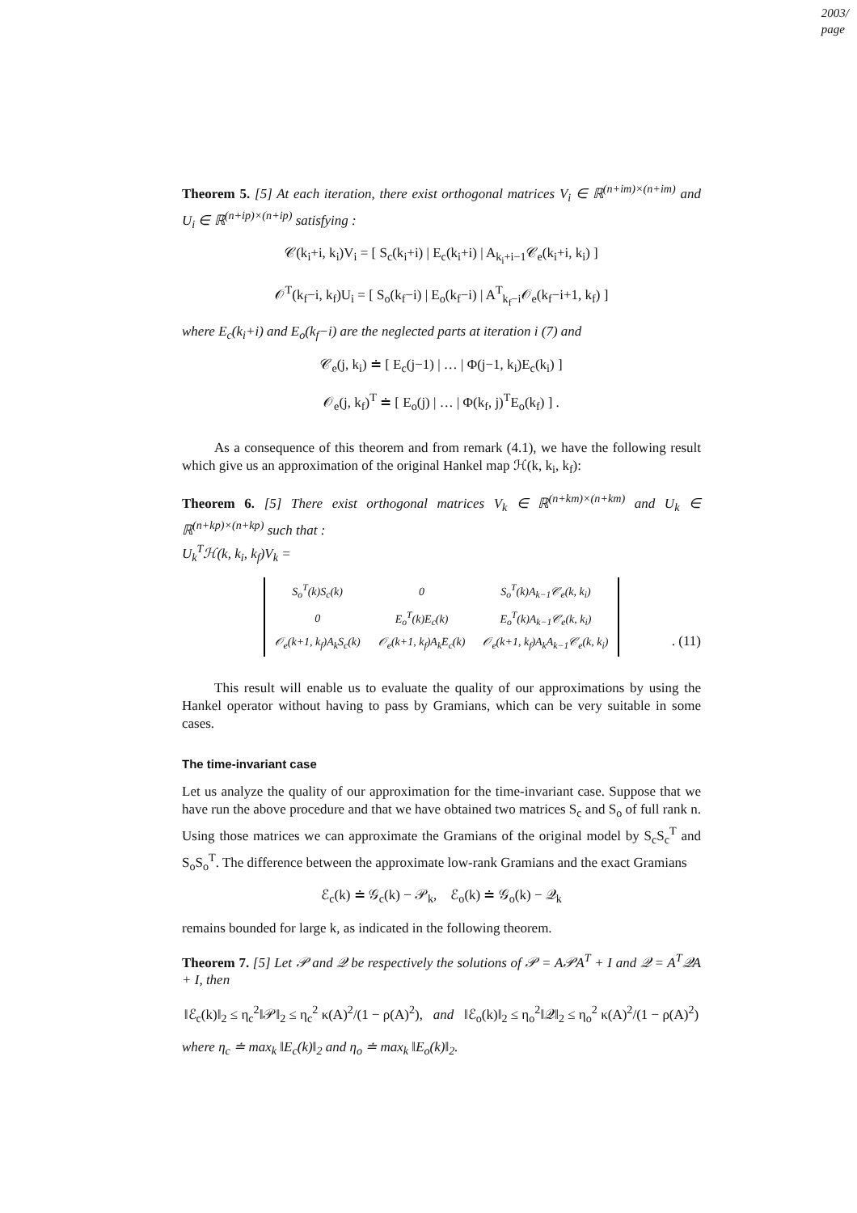2003/
page
Theorem 5. [5] At each iteration, there exist orthogonal matrices V<sub>i</sub> ∈ ℝ<sup>(n+im)×(n+im)</sup> and U<sub>i</sub> ∈ ℝ<sup>(n+ip)×(n+ip)</sup> satisfying :
𝒞(k<sub>i</sub>+i, k<sub>i</sub>)V<sub>i</sub> = [ S<sub>c</sub>(k<sub>i</sub>+i) | E<sub>c</sub>(k<sub>i</sub>+i) | A<sub>k<sub>i</sub>+i−1</sub>𝒞<sub>e</sub>(k<sub>i</sub>+i, k<sub>i</sub>) ]
𝒪<sup>T</sup>(k<sub>f</sub>−i, k<sub>f</sub>)U<sub>i</sub> = [ S<sub>o</sub>(k<sub>f</sub>−i) | E<sub>o</sub>(k<sub>f</sub>−i) | A<sup>T</sup><sub>k<sub>f</sub>−i</sub>𝒪<sub>e</sub>(k<sub>f</sub>−i+1, k<sub>f</sub>) ]
where E<sub>c</sub>(k<sub>i</sub>+i) and E<sub>o</sub>(k<sub>f</sub>−i) are the neglected parts at iteration i (7) and
𝒞<sub>e</sub>(j, k<sub>i</sub>) ≐ [ E<sub>c</sub>(j−1) | … | Φ(j−1, k<sub>i</sub>)E<sub>c</sub>(k<sub>i</sub>) ]
𝒪<sub>e</sub>(j, k<sub>f</sub>)<sup>T</sup> ≐ [ E<sub>o</sub>(j) | … | Φ(k<sub>f</sub>, j)<sup>T</sup>E<sub>o</sub>(k<sub>f</sub>) ] .
As a consequence of this theorem and from remark (4.1), we have the following result which give us an approximation of the original Hankel map ℋ(k, k<sub>i</sub>, k<sub>f</sub>):
Theorem 6. [5] There exist orthogonal matrices V<sub>k</sub> ∈ ℝ<sup>(n+km)×(n+km)</sup> and U<sub>k</sub> ∈ ℝ<sup>(n+kp)×(n+kp)</sup> such that :
U<sub>k</sub><sup>T</sup>ℋ(k, k<sub>i</sub>, k<sub>f</sub>)V<sub>k</sub> =
| S<sub>o</sub><sup>T</sup>(k)S<sub>c</sub>(k) | 0 | S<sub>o</sub><sup>T</sup>(k)A<sub>k−1</sub>𝒞<sub>e</sub>(k, k<sub>i</sub>) |
| 0 | E<sub>o</sub><sup>T</sup>(k)E<sub>c</sub>(k) | E<sub>o</sub><sup>T</sup>(k)A<sub>k−1</sub>𝒞<sub>e</sub>(k, k<sub>i</sub>) |
| 𝒪<sub>e</sub>(k+1, k<sub>f</sub>)A<sub>k</sub>S<sub>c</sub>(k) | 𝒪<sub>e</sub>(k+1, k<sub>f</sub>)A<sub>k</sub>E<sub>c</sub>(k) | 𝒪<sub>e</sub>(k+1, k<sub>f</sub>)A<sub>k</sub>A<sub>k−1</sub>𝒞<sub>e</sub>(k, k<sub>i</sub>) |
. (11)
This result will enable us to evaluate the quality of our approximations by using the Hankel operator without having to pass by Gramians, which can be very suitable in some cases.
The time-invariant case
Let us analyze the quality of our approximation for the time-invariant case. Suppose that we have run the above procedure and that we have obtained two matrices S<sub>c</sub> and S<sub>o</sub> of full rank n. Using those matrices we can approximate the Gramians of the original model by S<sub>c</sub>S<sub>c</sub><sup>T</sup> and S<sub>o</sub>S<sub>o</sub><sup>T</sup>. The difference between the approximate low-rank Gramians and the exact Gramians
ℰ<sub>c</sub>(k) ≐ 𝒢<sub>c</sub>(k) − 𝒫<sub>k</sub>, ℰ<sub>o</sub>(k) ≐ 𝒢<sub>o</sub>(k) − 𝒬<sub>k</sub>
remains bounded for large k, as indicated in the following theorem.
Theorem 7. [5] Let 𝒫 and 𝒬 be respectively the solutions of 𝒫 = A𝒫A<sup>T</sup> + I and 𝒬 = A<sup>T</sup>𝒬A + I, then
‖ℰ<sub>c</sub>(k)‖<sub>2</sub> ≤ η<sub>c</sub><sup>2</sup>‖𝒫‖<sub>2</sub> ≤ η<sub>c</sub><sup>2</sup> κ(A)<sup>2</sup>/(1 − ρ(A)<sup>2</sup>), and ‖ℰ<sub>o</sub>(k)‖<sub>2</sub> ≤ η<sub>o</sub><sup>2</sup>‖𝒬‖<sub>2</sub> ≤ η<sub>o</sub><sup>2</sup> κ(A)<sup>2</sup>/(1 − ρ(A)<sup>2</sup>)
where η<sub>c</sub> ≐ max<sub>k</sub> ‖E<sub>c</sub>(k)‖<sub>2</sub> and η<sub>o</sub> ≐ max<sub>k</sub> ‖E<sub>o</sub>(k)‖<sub>2</sub>.